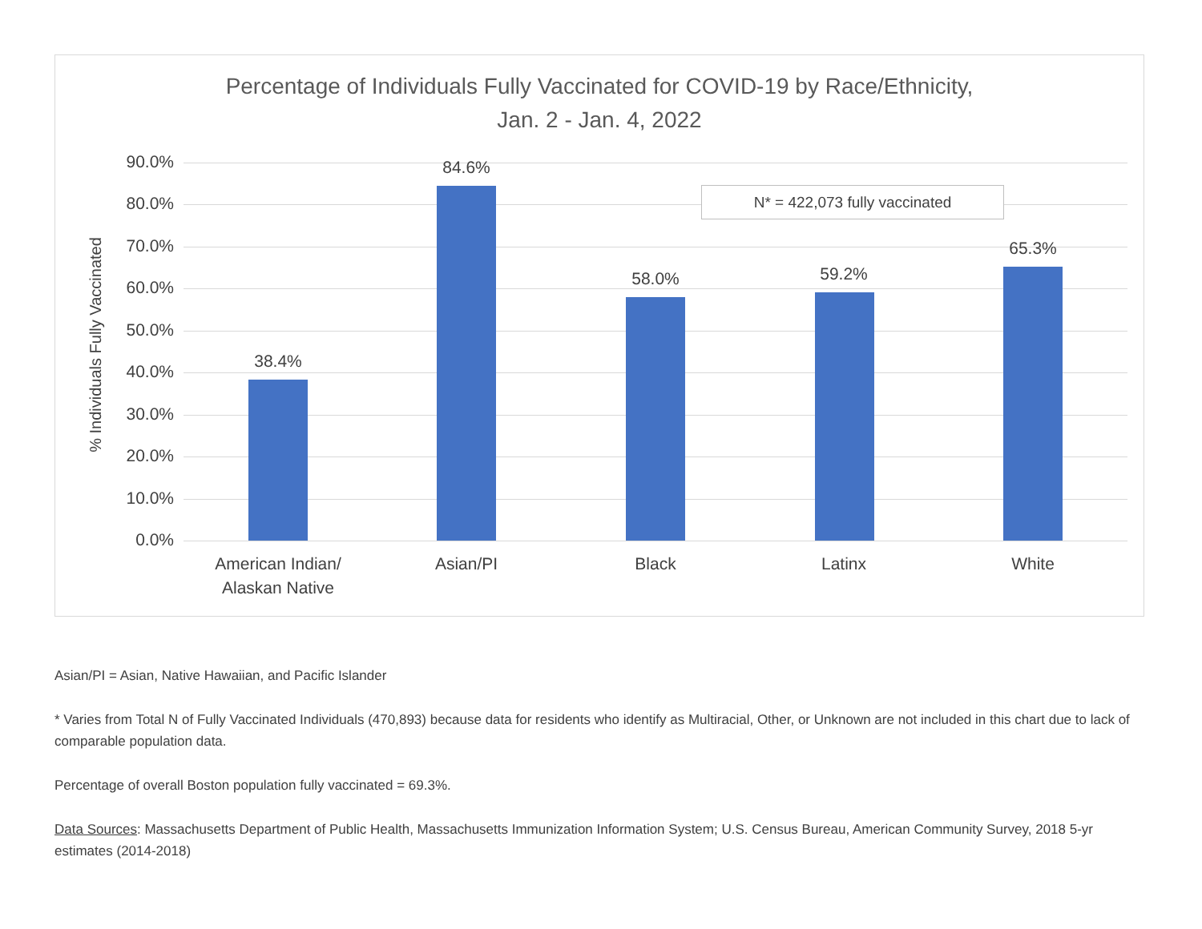Percentage of Individuals Fully Vaccinated for COVID-19 by Race/Ethnicity,
Jan. 2 - Jan. 4, 2022
% Individuals Fully Vaccinated
90.0%
80.0%
70.0%
60.0%
50.0%
40.0%
30.0%
20.0%
10.0%
0.0%
38.4%
84.6%
58.0% 59.2%
65.3%
American Indian/
Alaskan Native
Asian/PI Black Latinx White
N* = 422,073 fully vaccinated
Asian/PI = Asian, Native Hawaiian, and Pacific Islander
* Varies from Total N of Fully Vaccinated Individuals (470,893) because data for residents who identify as Multiracial, Other, or Unknown are not included in this chart due to lack of comparable population data.
Percentage of overall Boston population fully vaccinated = 69.3%.
Data Sources: Massachusetts Department of Public Health, Massachusetts Immunization Information System; U.S. Census Bureau, American Community Survey, 2018 5-yr estimates (2014-2018)